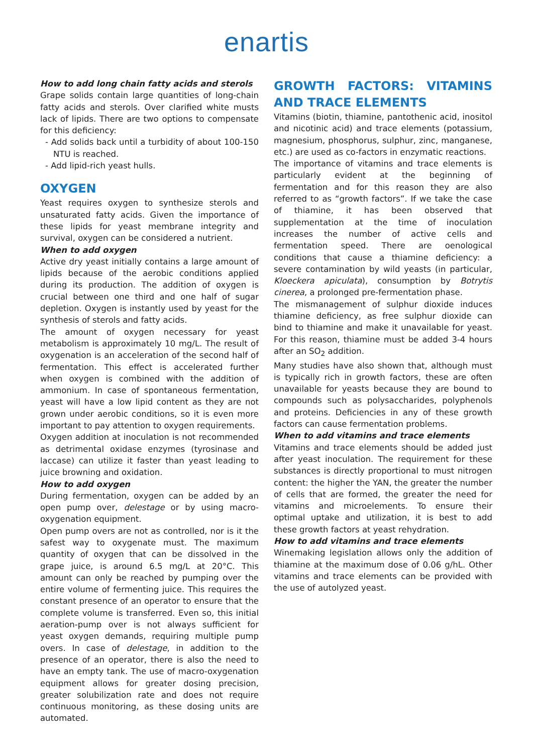enartis
How to add long chain fatty acids and sterols
Grape solids contain large quantities of long-chain fatty acids and sterols. Over clarified white musts lack of lipids. There are two options to compensate for this deficiency:
- Add solids back until a turbidity of about 100-150 NTU is reached.
- Add lipid-rich yeast hulls.
OXYGEN
Yeast requires oxygen to synthesize sterols and unsaturated fatty acids. Given the importance of these lipids for yeast membrane integrity and survival, oxygen can be considered a nutrient.
When to add oxygen
Active dry yeast initially contains a large amount of lipids because of the aerobic conditions applied during its production. The addition of oxygen is crucial between one third and one half of sugar depletion. Oxygen is instantly used by yeast for the synthesis of sterols and fatty acids.
The amount of oxygen necessary for yeast metabolism is approximately 10 mg/L. The result of oxygenation is an acceleration of the second half of fermentation. This effect is accelerated further when oxygen is combined with the addition of ammonium. In case of spontaneous fermentation, yeast will have a low lipid content as they are not grown under aerobic conditions, so it is even more important to pay attention to oxygen requirements.
Oxygen addition at inoculation is not recommended as detrimental oxidase enzymes (tyrosinase and laccase) can utilize it faster than yeast leading to juice browning and oxidation.
How to add oxygen
During fermentation, oxygen can be added by an open pump over, delestage or by using macro-oxygenation equipment.
Open pump overs are not as controlled, nor is it the safest way to oxygenate must. The maximum quantity of oxygen that can be dissolved in the grape juice, is around 6.5 mg/L at 20°C. This amount can only be reached by pumping over the entire volume of fermenting juice. This requires the constant presence of an operator to ensure that the complete volume is transferred. Even so, this initial aeration-pump over is not always sufficient for yeast oxygen demands, requiring multiple pump overs. In case of delestage, in addition to the presence of an operator, there is also the need to have an empty tank. The use of macro-oxygenation equipment allows for greater dosing precision, greater solubilization rate and does not require continuous monitoring, as these dosing units are automated.
GROWTH FACTORS: VITAMINS AND TRACE ELEMENTS
Vitamins (biotin, thiamine, pantothenic acid, inositol and nicotinic acid) and trace elements (potassium, magnesium, phosphorus, sulphur, zinc, manganese, etc.) are used as co-factors in enzymatic reactions.
The importance of vitamins and trace elements is particularly evident at the beginning of fermentation and for this reason they are also referred to as “growth factors”. If we take the case of thiamine, it has been observed that supplementation at the time of inoculation increases the number of active cells and fermentation speed. There are oenological conditions that cause a thiamine deficiency: a severe contamination by wild yeasts (in particular, Kloeckera apiculata), consumption by Botrytis cinerea, a prolonged pre-fermentation phase.
The mismanagement of sulphur dioxide induces thiamine deficiency, as free sulphur dioxide can bind to thiamine and make it unavailable for yeast. For this reason, thiamine must be added 3-4 hours after an SO<sub>2</sub> addition.
Many studies have also shown that, although must is typically rich in growth factors, these are often unavailable for yeasts because they are bound to compounds such as polysaccharides, polyphenols and proteins. Deficiencies in any of these growth factors can cause fermentation problems.
When to add vitamins and trace elements
Vitamins and trace elements should be added just after yeast inoculation. The requirement for these substances is directly proportional to must nitrogen content: the higher the YAN, the greater the number of cells that are formed, the greater the need for vitamins and microelements. To ensure their optimal uptake and utilization, it is best to add these growth factors at yeast rehydration.
How to add vitamins and trace elements
Winemaking legislation allows only the addition of thiamine at the maximum dose of 0.06 g/hL. Other vitamins and trace elements can be provided with the use of autolyzed yeast.